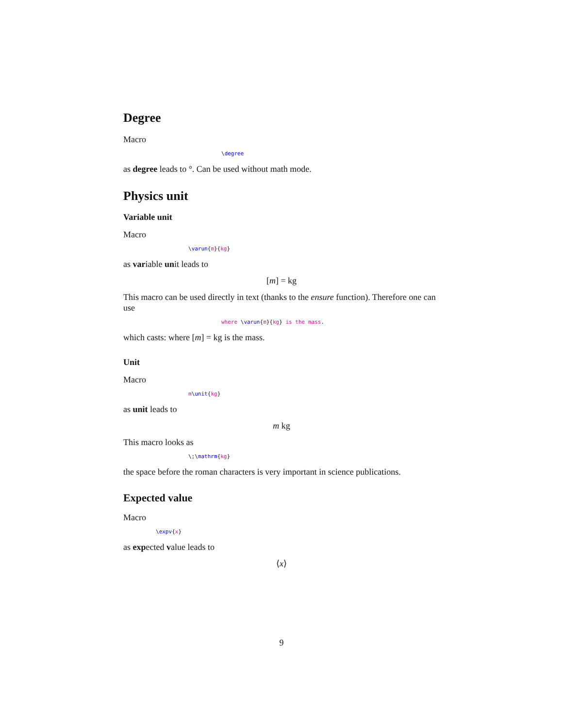Degree
Macro
\degree
as degree leads to °. Can be used without math mode.
Physics unit
Variable unit
Macro
\varun{m}{kg}
as variable unit leads to
[m] = kg
This macro can be used directly in text (thanks to the ensure function). There­fore one can use
where \varun{m}{kg} is the mass.
which casts: where [m] = kg is the mass.
Unit
Macro
m\unit{kg}
as unit leads to
m kg
This macro looks as
\;\mathrm{kg}
the space before the roman characters is very important in science publications.
Expected value
Macro
\expv{x}
as expected value leads to
⟨x⟩
9